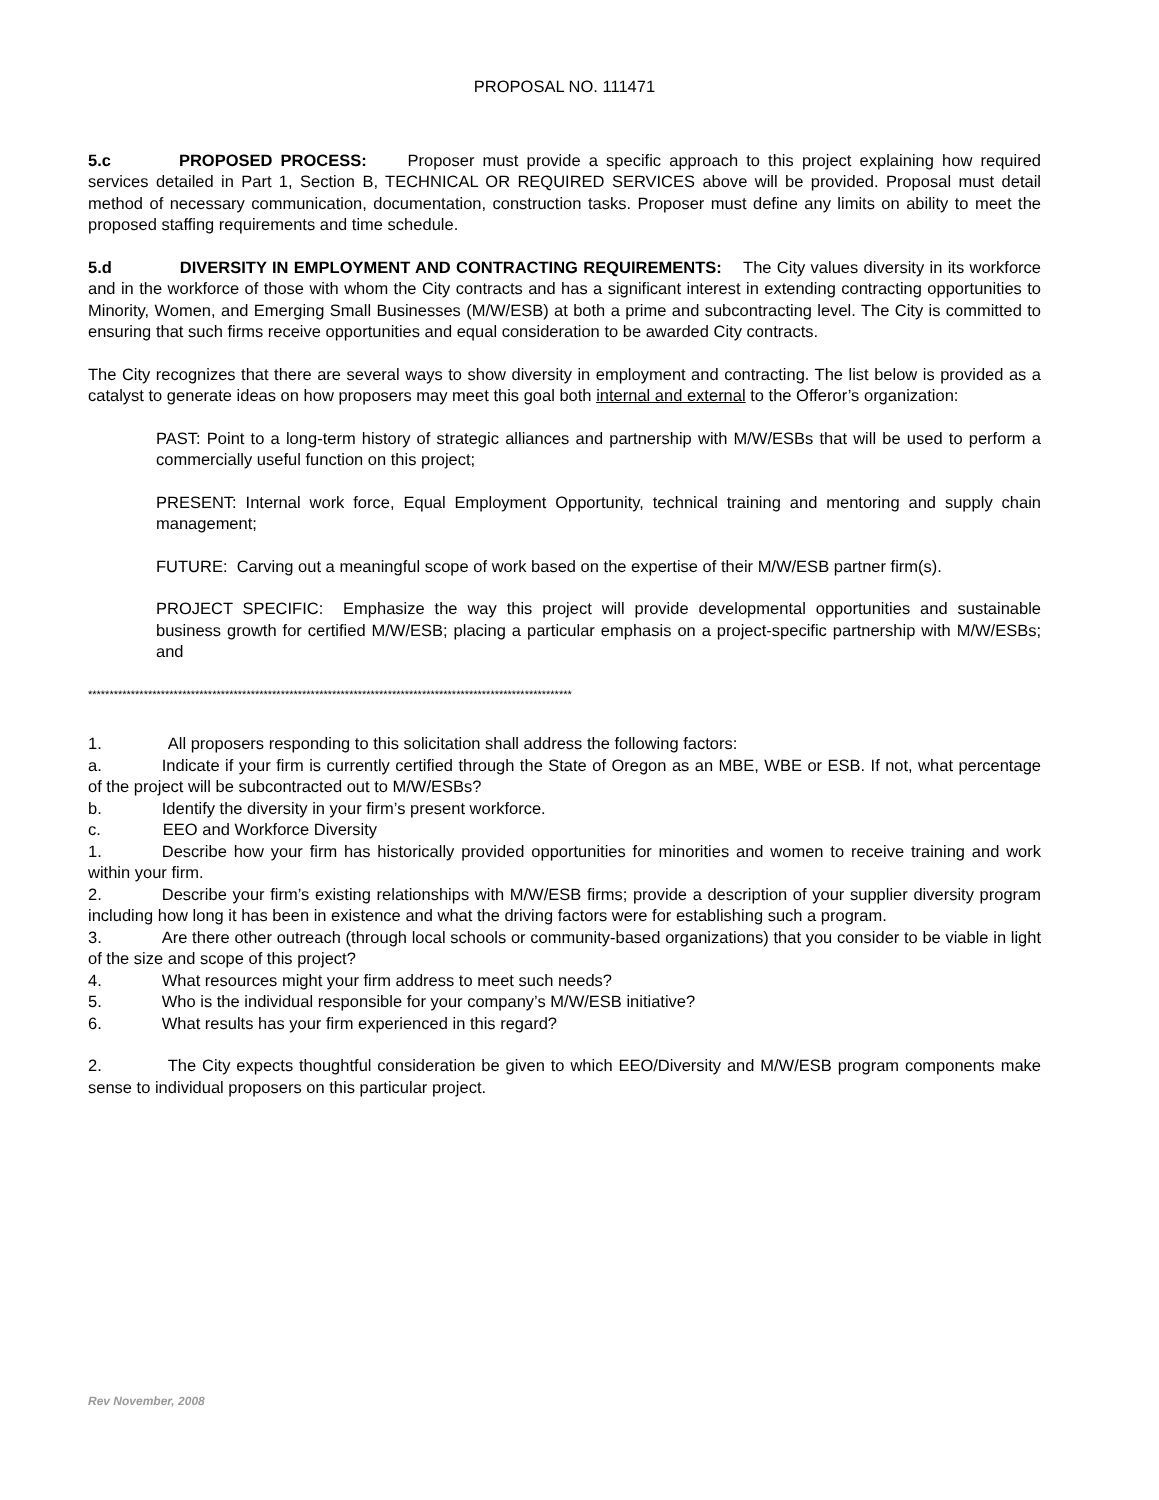PROPOSAL NO. 111471
5.c PROPOSED PROCESS: Proposer must provide a specific approach to this project explaining how required services detailed in Part 1, Section B, TECHNICAL OR REQUIRED SERVICES above will be provided. Proposal must detail method of necessary communication, documentation, construction tasks. Proposer must define any limits on ability to meet the proposed staffing requirements and time schedule.
5.d DIVERSITY IN EMPLOYMENT AND CONTRACTING REQUIREMENTS: The City values diversity in its workforce and in the workforce of those with whom the City contracts and has a significant interest in extending contracting opportunities to Minority, Women, and Emerging Small Businesses (M/W/ESB) at both a prime and subcontracting level. The City is committed to ensuring that such firms receive opportunities and equal consideration to be awarded City contracts.
The City recognizes that there are several ways to show diversity in employment and contracting. The list below is provided as a catalyst to generate ideas on how proposers may meet this goal both internal and external to the Offeror’s organization:
PAST: Point to a long-term history of strategic alliances and partnership with M/W/ESBs that will be used to perform a commercially useful function on this project;
PRESENT: Internal work force, Equal Employment Opportunity, technical training and mentoring and supply chain management;
FUTURE: Carving out a meaningful scope of work based on the expertise of their M/W/ESB partner firm(s).
PROJECT SPECIFIC: Emphasize the way this project will provide developmental opportunities and sustainable business growth for certified M/W/ESB; placing a particular emphasis on a project-specific partnership with M/W/ESBs; and
*****************************************************************************************************************
1. All proposers responding to this solicitation shall address the following factors:
a. Indicate if your firm is currently certified through the State of Oregon as an MBE, WBE or ESB. If not, what percentage of the project will be subcontracted out to M/W/ESBs?
b. Identify the diversity in your firm’s present workforce.
c. EEO and Workforce Diversity
1. Describe how your firm has historically provided opportunities for minorities and women to receive training and work within your firm.
2. Describe your firm’s existing relationships with M/W/ESB firms; provide a description of your supplier diversity program including how long it has been in existence and what the driving factors were for establishing such a program.
3. Are there other outreach (through local schools or community-based organizations) that you consider to be viable in light of the size and scope of this project?
4. What resources might your firm address to meet such needs?
5. Who is the individual responsible for your company’s M/W/ESB initiative?
6. What results has your firm experienced in this regard?
2. The City expects thoughtful consideration be given to which EEO/Diversity and M/W/ESB program components make sense to individual proposers on this particular project.
Rev November, 2008